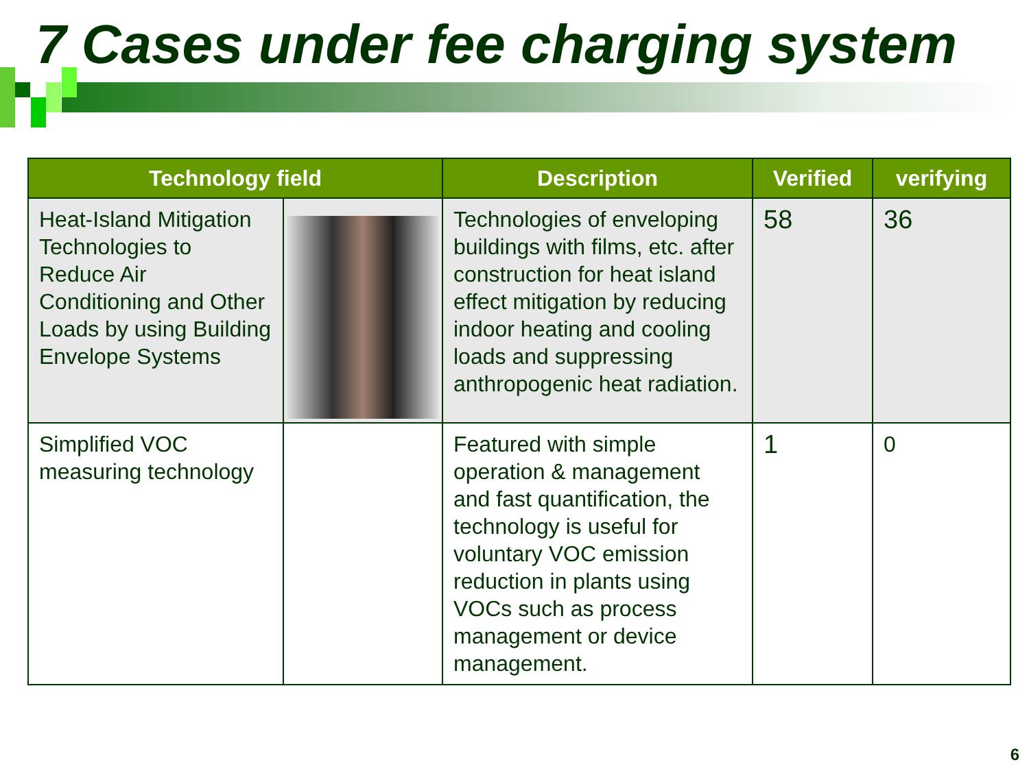7 Cases under fee charging system
| Technology field | | Description | Verified | verifying |
| --- | --- | --- | --- | --- |
| Heat-Island Mitigation Technologies to Reduce Air Conditioning and Other Loads by using Building Envelope Systems | | Technologies of enveloping buildings with films, etc. after construction for heat island effect mitigation by reducing indoor heating and cooling loads and suppressing anthropogenic heat radiation. | 58 | 36 |
| Simplified VOC measuring technology | | Featured with simple operation & management and fast quantification, the technology is useful for voluntary VOC emission reduction in plants using VOCs such as process management or device management. | 1 | 0 |
6